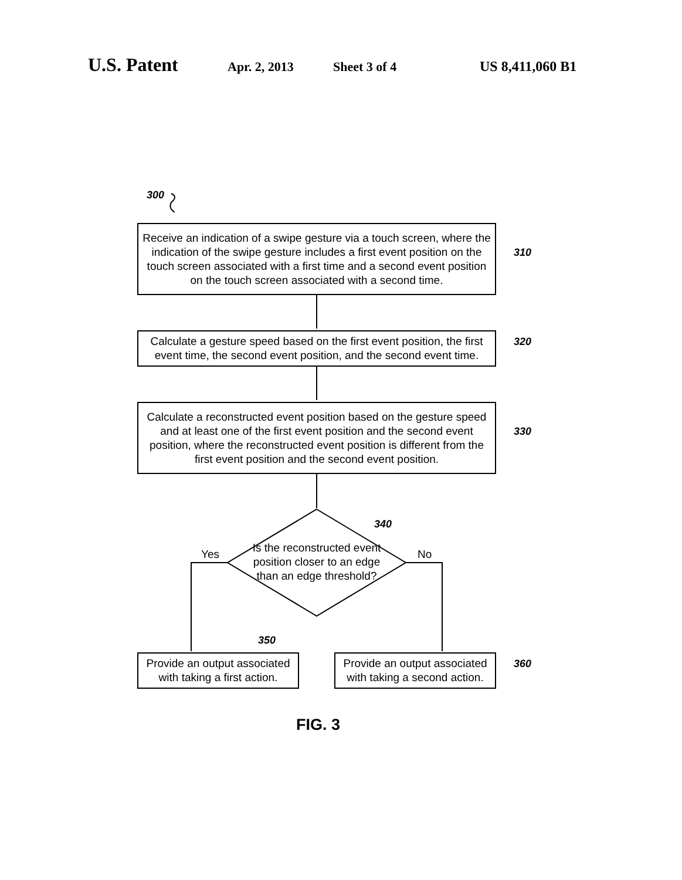U.S. Patent Apr. 2, 2013 Sheet 3 of 4 US 8,411,060 B1
300
Receive an indication of a swipe gesture via a touch screen, where the indication of the swipe gesture includes a first event position on the touch screen associated with a first time and a second event position on the touch screen associated with a second time.
310
Calculate a gesture speed based on the first event position, the first event time, the second event position, and the second event time.
320
Calculate a reconstructed event position based on the gesture speed and at least one of the first event position and the second event position, where the reconstructed event position is different from the first event position and the second event position.
330
Is the reconstructed event position closer to an edge than an edge threshold?
340
Yes No
350
Provide an output associated with taking a first action.
Provide an output associated with taking a second action.
360
FIG. 3